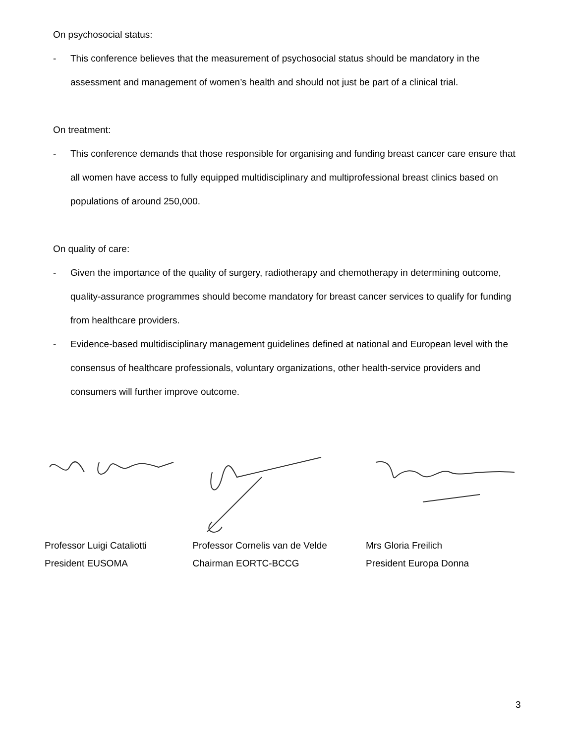On psychosocial status:
- This conference believes that the measurement of psychosocial status should be mandatory in the assessment and management of women’s health and should not just be part of a clinical trial.
On treatment:
- This conference demands that those responsible for organising and funding breast cancer care ensure that all women have access to fully equipped multidisciplinary and multiprofessional breast clinics based on populations of around 250,000.
On quality of care:
- Given the importance of the quality of surgery, radiotherapy and chemotherapy in determining outcome, quality-assurance programmes should become mandatory for breast cancer services to qualify for funding from healthcare providers.
- Evidence-based multidisciplinary management guidelines defined at national and European level with the consensus of healthcare professionals, voluntary organizations, other health-service providers and consumers will further improve outcome.
Professor Luigi Cataliotti
President EUSOMA
Professor Cornelis van de Velde
Chairman EORTC-BCCG
Mrs Gloria Freilich
President Europa Donna
3